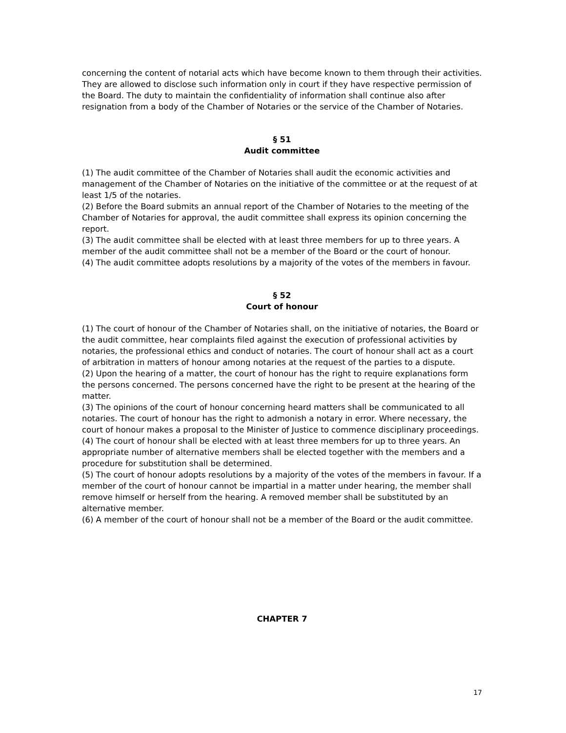concerning the content of notarial acts which have become known to them through their activities. They are allowed to disclose such information only in court if they have respective permission of the Board. The duty to maintain the confidentiality of information shall continue also after resignation from a body of the Chamber of Notaries or the service of the Chamber of Notaries.
§ 51
Audit committee
(1) The audit committee of the Chamber of Notaries shall audit the economic activities and management of the Chamber of Notaries on the initiative of the committee or at the request of at least 1/5 of the notaries.
(2) Before the Board submits an annual report of the Chamber of Notaries to the meeting of the Chamber of Notaries for approval, the audit committee shall express its opinion concerning the report.
(3) The audit committee shall be elected with at least three members for up to three years. A member of the audit committee shall not be a member of the Board or the court of honour.
(4) The audit committee adopts resolutions by a majority of the votes of the members in favour.
§ 52
Court of honour
(1) The court of honour of the Chamber of Notaries shall, on the initiative of notaries, the Board or the audit committee, hear complaints filed against the execution of professional activities by notaries, the professional ethics and conduct of notaries. The court of honour shall act as a court of arbitration in matters of honour among notaries at the request of the parties to a dispute.
(2) Upon the hearing of a matter, the court of honour has the right to require explanations form the persons concerned. The persons concerned have the right to be present at the hearing of the matter.
(3) The opinions of the court of honour concerning heard matters shall be communicated to all notaries. The court of honour has the right to admonish a notary in error. Where necessary, the court of honour makes a proposal to the Minister of Justice to commence disciplinary proceedings.
(4) The court of honour shall be elected with at least three members for up to three years. An appropriate number of alternative members shall be elected together with the members and a procedure for substitution shall be determined.
(5) The court of honour adopts resolutions by a majority of the votes of the members in favour. If a member of the court of honour cannot be impartial in a matter under hearing, the member shall remove himself or herself from the hearing. A removed member shall be substituted by an alternative member.
(6) A member of the court of honour shall not be a member of the Board or the audit committee.
CHAPTER 7
17